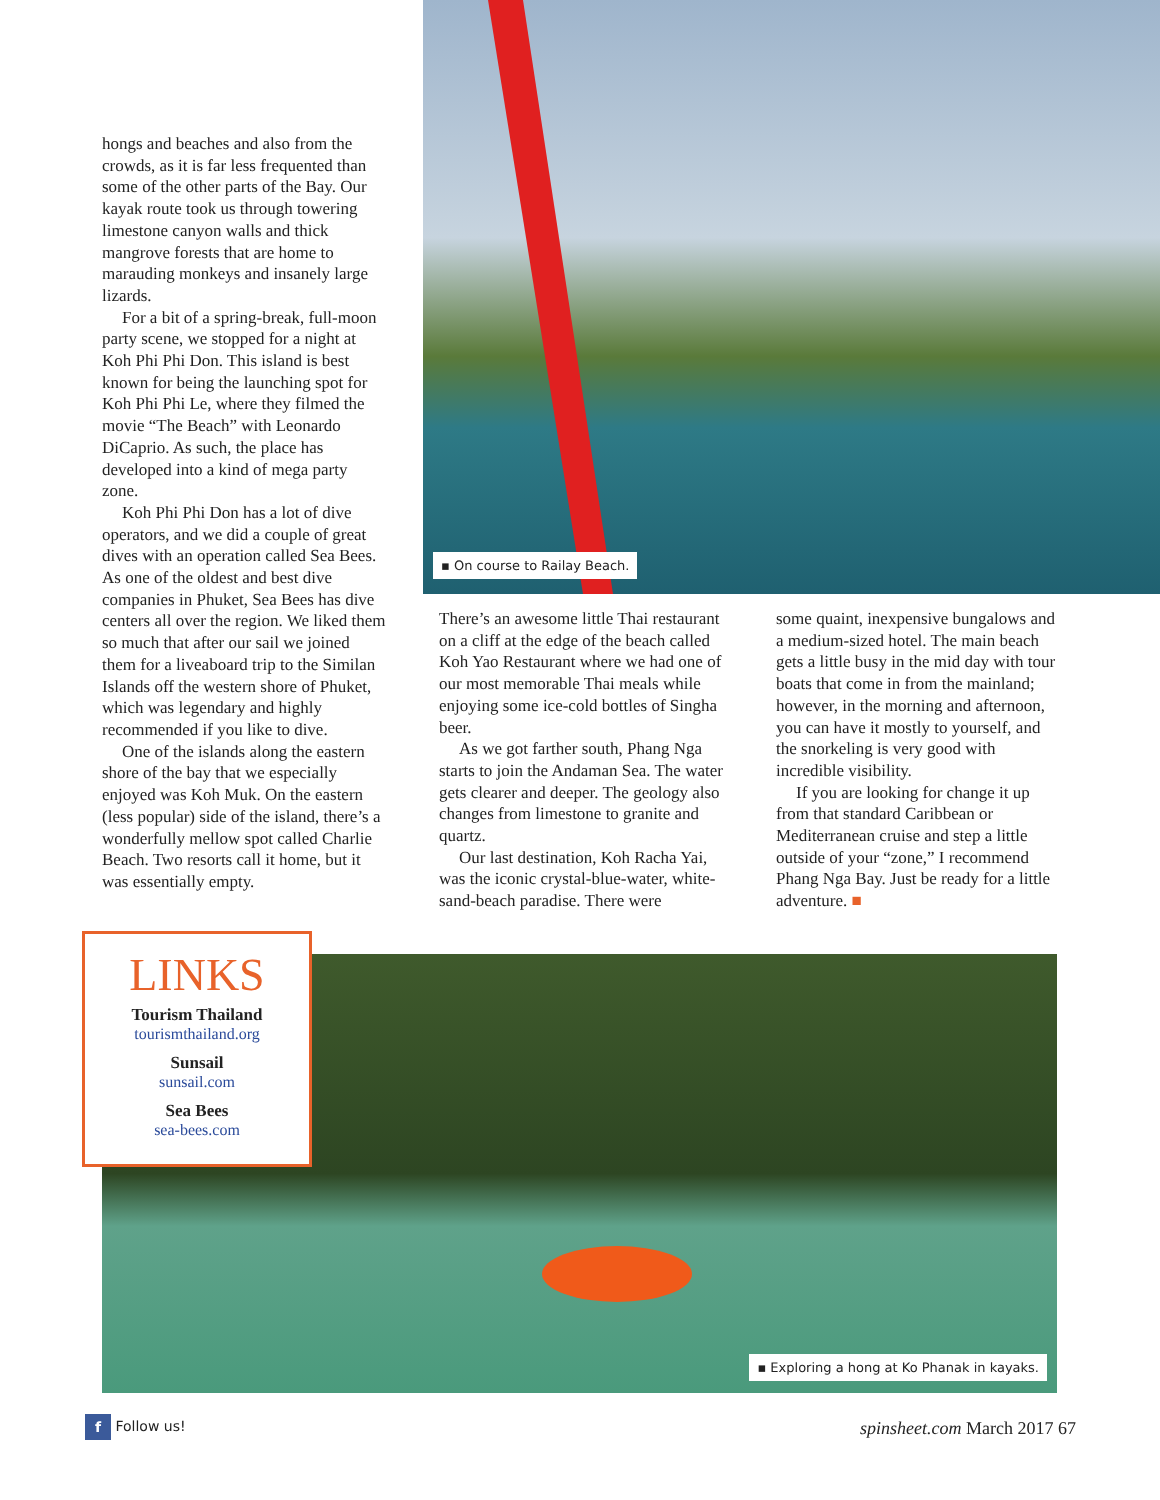hongs and beaches and also from the crowds, as it is far less frequented than some of the other parts of the Bay. Our kayak route took us through towering limestone canyon walls and thick mangrove forests that are home to marauding monkeys and insanely large lizards.
For a bit of a spring-break, full-moon party scene, we stopped for a night at Koh Phi Phi Don. This island is best known for being the launching spot for Koh Phi Phi Le, where they filmed the movie “The Beach” with Leonardo DiCaprio. As such, the place has developed into a kind of mega party zone.
Koh Phi Phi Don has a lot of dive operators, and we did a couple of great dives with an operation called Sea Bees. As one of the oldest and best dive companies in Phuket, Sea Bees has dive centers all over the region. We liked them so much that after our sail we joined them for a liveaboard trip to the Similan Islands off the western shore of Phuket, which was legendary and highly recommended if you like to dive.
One of the islands along the eastern shore of the bay that we especially enjoyed was Koh Muk. On the eastern (less popular) side of the island, there’s a wonderfully mellow spot called Charlie Beach. Two resorts call it home, but it was essentially empty.
▪ On course to Railay Beach.
There’s an awesome little Thai restaurant on a cliff at the edge of the beach called Koh Yao Restaurant where we had one of our most memorable Thai meals while enjoying some ice-cold bottles of Singha beer.
As we got farther south, Phang Nga starts to join the Andaman Sea. The water gets clearer and deeper. The geology also changes from limestone to granite and quartz.
Our last destination, Koh Racha Yai, was the iconic crystal-blue-water, white-sand-beach paradise. There were
some quaint, inexpensive bungalows and a medium-sized hotel. The main beach gets a little busy in the mid day with tour boats that come in from the mainland; however, in the morning and afternoon, you can have it mostly to yourself, and the snorkeling is very good with incredible visibility.
If you are looking for change it up from that standard Caribbean or Mediterranean cruise and step a little outside of your “zone,” I recommend Phang Nga Bay. Just be ready for a little adventure. ■
▪ Exploring a hong at Ko Phanak in kayaks.
LINKS
Tourism Thailand
tourismthailand.org
Sunsail
sunsail.com
Sea Bees
sea-bees.com
f Follow us! spinsheet.com March 2017 67